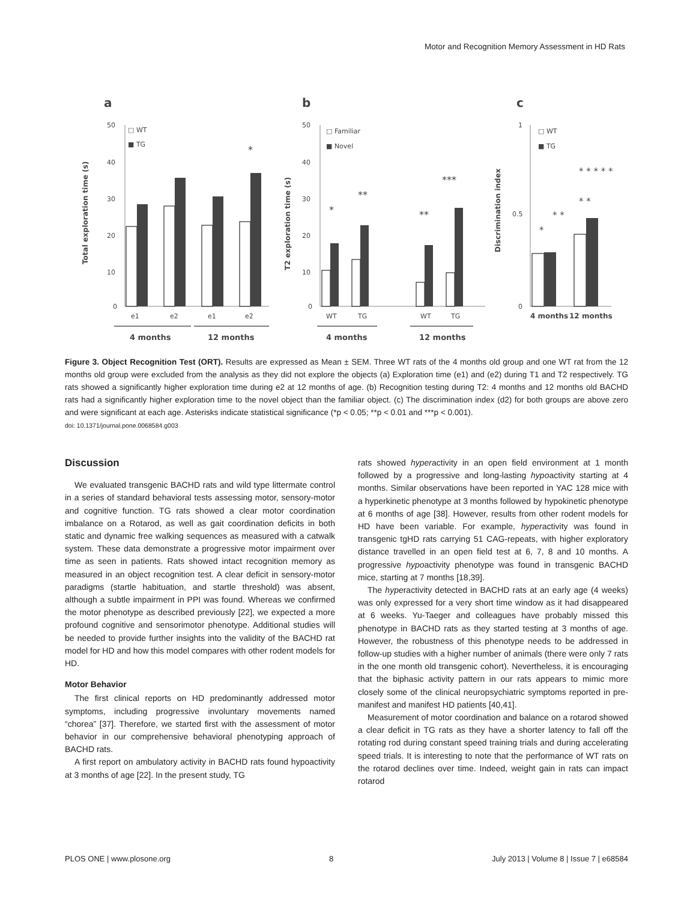Motor and Recognition Memory Assessment in HD Rats
a
b
c
50
40
30
20
10
0
Total exploration time (s)
□ WT
■ TG
*
e1
e2
e1
e2
4 months
12 months
50
40
30
20
10
0
T2 exploration time (s)
□ Familiar
■ Novel
*
**
**
***
WT
TG
WT
TG
4 months
12 months
1
0.5
0
Discrimination index
□ WT
■ TG
*
* *
* * * * *
* *
4 months
12 months
Figure 3. Object Recognition Test (ORT). Results are expressed as Mean ± SEM. Three WT rats of the 4 months old group and one WT rat from the 12 months old group were excluded from the analysis as they did not explore the objects (a) Exploration time (e1) and (e2) during T1 and T2 respectively. TG rats showed a significantly higher exploration time during e2 at 12 months of age. (b) Recognition testing during T2: 4 months and 12 months old BACHD rats had a significantly higher exploration time to the novel object than the familiar object. (c) The discrimination index (d2) for both groups are above zero and were significant at each age. Asterisks indicate statistical significance (*p < 0.05; **p < 0.01 and ***p < 0.001).
doi: 10.1371/journal.pone.0068584.g003
Discussion
We evaluated transgenic BACHD rats and wild type littermate control in a series of standard behavioral tests assessing motor, sensory-motor and cognitive function. TG rats showed a clear motor coordination imbalance on a Rotarod, as well as gait coordination deficits in both static and dynamic free walking sequences as measured with a catwalk system. These data demonstrate a progressive motor impairment over time as seen in patients. Rats showed intact recognition memory as measured in an object recognition test. A clear deficit in sensory-motor paradigms (startle habituation, and startle threshold) was absent, although a subtle impairment in PPI was found. Whereas we confirmed the motor phenotype as described previously [22], we expected a more profound cognitive and sensorimotor phenotype. Additional studies will be needed to provide further insights into the validity of the BACHD rat model for HD and how this model compares with other rodent models for HD.
Motor Behavior
The first clinical reports on HD predominantly addressed motor symptoms, including progressive involuntary movements named “chorea” [37]. Therefore, we started first with the assessment of motor behavior in our comprehensive behavioral phenotyping approach of BACHD rats.
A first report on ambulatory activity in BACHD rats found hypoactivity at 3 months of age [22]. In the present study, TG
rats showed hyperactivity in an open field environment at 1 month followed by a progressive and long-lasting hypoactivity starting at 4 months. Similar observations have been reported in YAC 128 mice with a hyperkinetic phenotype at 3 months followed by hypokinetic phenotype at 6 months of age [38]. However, results from other rodent models for HD have been variable. For example, hyperactivity was found in transgenic tgHD rats carrying 51 CAG-repeats, with higher exploratory distance travelled in an open field test at 6, 7, 8 and 10 months. A progressive hypoactivity phenotype was found in transgenic BACHD mice, starting at 7 months [18,39].
The hyperactivity detected in BACHD rats at an early age (4 weeks) was only expressed for a very short time window as it had disappeared at 6 weeks. Yu-Taeger and colleagues have probably missed this phenotype in BACHD rats as they started testing at 3 months of age. However, the robustness of this phenotype needs to be addressed in follow-up studies with a higher number of animals (there were only 7 rats in the one month old transgenic cohort). Nevertheless, it is encouraging that the biphasic activity pattern in our rats appears to mimic more closely some of the clinical neuropsychiatric symptoms reported in pre-manifest and manifest HD patients [40,41].
Measurement of motor coordination and balance on a rotarod showed a clear deficit in TG rats as they have a shorter latency to fall off the rotating rod during constant speed training trials and during accelerating speed trials. It is interesting to note that the performance of WT rats on the rotarod declines over time. Indeed, weight gain in rats can impact rotarod
PLOS ONE | www.plosone.org 8 July 2013 | Volume 8 | Issue 7 | e68584